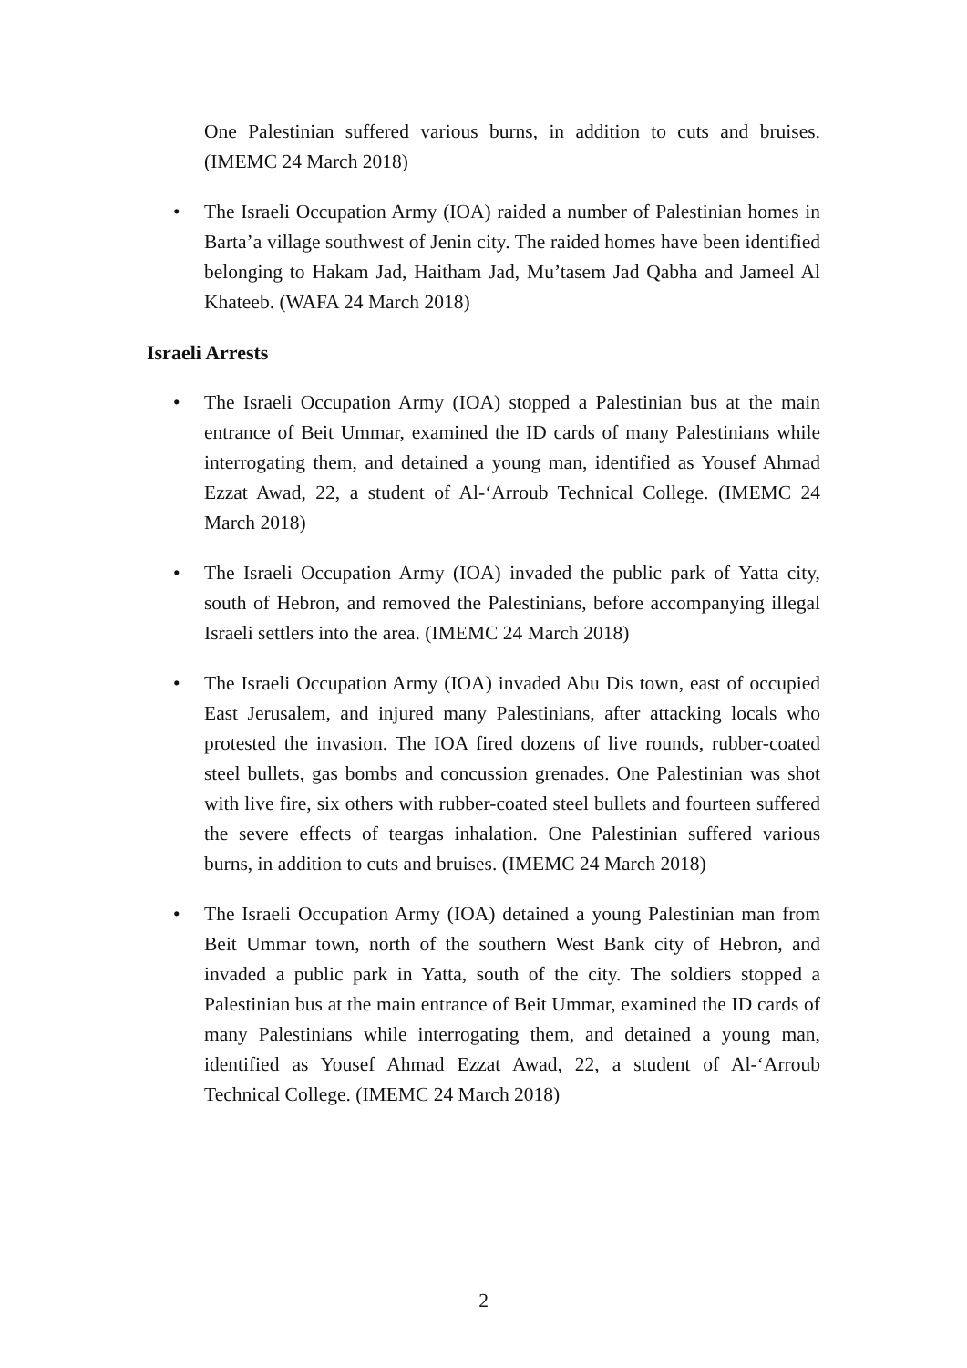One Palestinian suffered various burns, in addition to cuts and bruises. (IMEMC 24 March 2018)
• The Israeli Occupation Army (IOA) raided a number of Palestinian homes in Barta’a village southwest of Jenin city. The raided homes have been identified belonging to Hakam Jad, Haitham Jad, Mu’tasem Jad Qabha and Jameel Al Khateeb. (WAFA 24 March 2018)
Israeli Arrests
• The Israeli Occupation Army (IOA) stopped a Palestinian bus at the main entrance of Beit Ummar, examined the ID cards of many Palestinians while interrogating them, and detained a young man, identified as Yousef Ahmad Ezzat Awad, 22, a student of Al-‘Arroub Technical College. (IMEMC 24 March 2018)
• The Israeli Occupation Army (IOA) invaded the public park of Yatta city, south of Hebron, and removed the Palestinians, before accompanying illegal Israeli settlers into the area. (IMEMC 24 March 2018)
• The Israeli Occupation Army (IOA) invaded Abu Dis town, east of occupied East Jerusalem, and injured many Palestinians, after attacking locals who protested the invasion. The IOA fired dozens of live rounds, rubber-coated steel bullets, gas bombs and concussion grenades. One Palestinian was shot with live fire, six others with rubber-coated steel bullets and fourteen suffered the severe effects of teargas inhalation. One Palestinian suffered various burns, in addition to cuts and bruises. (IMEMC 24 March 2018)
• The Israeli Occupation Army (IOA) detained a young Palestinian man from Beit Ummar town, north of the southern West Bank city of Hebron, and invaded a public park in Yatta, south of the city. The soldiers stopped a Palestinian bus at the main entrance of Beit Ummar, examined the ID cards of many Palestinians while interrogating them, and detained a young man, identified as Yousef Ahmad Ezzat Awad, 22, a student of Al-‘Arroub Technical College. (IMEMC 24 March 2018)
2